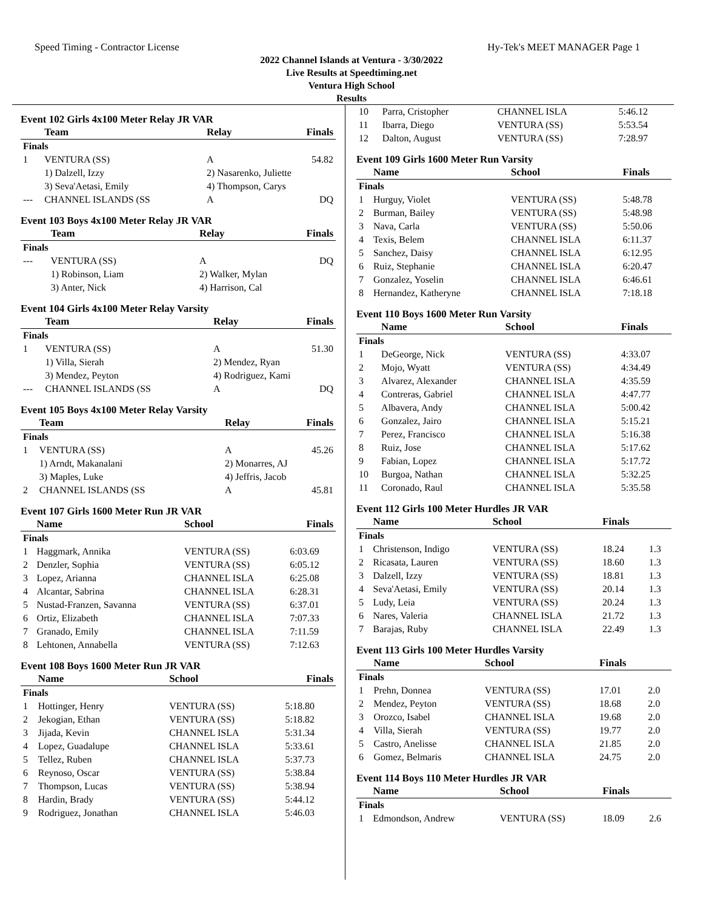Speed Timing - Contractor License Hy-Tek's MEET MANAGER Page 1
2022 Channel Islands at Ventura - 3/30/2022
Live Results at Speedtiming.net
Ventura High School
Results
Event 102 Girls 4x100 Meter Relay JR VAR
| | Team | Relay | Finals |
| --- | --- | --- | --- |
| Finals | | | |
| 1 | VENTURA (SS) | A | 54.82 |
| | 1) Dalzell, Izzy | 2) Nasarenko, Juliette | |
| | 3) Seva'Aetasi, Emily | 4) Thompson, Carys | |
| --- | CHANNEL ISLANDS (SS | A | DQ |
Event 103 Boys 4x100 Meter Relay JR VAR
| | Team | Relay | Finals |
| --- | --- | --- | --- |
| Finals | | | |
| --- | VENTURA (SS) | A | DQ |
| | 1) Robinson, Liam | 2) Walker, Mylan | |
| | 3) Anter, Nick | 4) Harrison, Cal | |
Event 104 Girls 4x100 Meter Relay Varsity
| | Team | Relay | Finals |
| --- | --- | --- | --- |
| Finals | | | |
| 1 | VENTURA (SS) | A | 51.30 |
| | 1) Villa, Sierah | 2) Mendez, Ryan | |
| | 3) Mendez, Peyton | 4) Rodriguez, Kami | |
| --- | CHANNEL ISLANDS (SS | A | DQ |
Event 105 Boys 4x100 Meter Relay Varsity
| | Team | Relay | Finals |
| --- | --- | --- | --- |
| Finals | | | |
| 1 | VENTURA (SS) | A | 45.26 |
| | 1) Arndt, Makanalani | 2) Monarres, AJ | |
| | 3) Maples, Luke | 4) Jeffris, Jacob | |
| 2 | CHANNEL ISLANDS (SS | A | 45.81 |
Event 107 Girls 1600 Meter Run JR VAR
| | Name | School | Finals |
| --- | --- | --- | --- |
| Finals | | | |
| 1 | Haggmark, Annika | VENTURA (SS) | 6:03.69 |
| 2 | Denzler, Sophia | VENTURA (SS) | 6:05.12 |
| 3 | Lopez, Arianna | CHANNEL ISLA | 6:25.08 |
| 4 | Alcantar, Sabrina | CHANNEL ISLA | 6:28.31 |
| 5 | Nustad-Franzen, Savanna | VENTURA (SS) | 6:37.01 |
| 6 | Ortiz, Elizabeth | CHANNEL ISLA | 7:07.33 |
| 7 | Granado, Emily | CHANNEL ISLA | 7:11.59 |
| 8 | Lehtonen, Annabella | VENTURA (SS) | 7:12.63 |
Event 108 Boys 1600 Meter Run JR VAR
| | Name | School | Finals |
| --- | --- | --- | --- |
| Finals | | | |
| 1 | Hottinger, Henry | VENTURA (SS) | 5:18.80 |
| 2 | Jekogian, Ethan | VENTURA (SS) | 5:18.82 |
| 3 | Jijada, Kevin | CHANNEL ISLA | 5:31.34 |
| 4 | Lopez, Guadalupe | CHANNEL ISLA | 5:33.61 |
| 5 | Tellez, Ruben | CHANNEL ISLA | 5:37.73 |
| 6 | Reynoso, Oscar | VENTURA (SS) | 5:38.84 |
| 7 | Thompson, Lucas | VENTURA (SS) | 5:38.94 |
| 8 | Hardin, Brady | VENTURA (SS) | 5:44.12 |
| 9 | Rodriguez, Jonathan | CHANNEL ISLA | 5:46.03 |
| 10 | Parra, Cristopher | CHANNEL ISLA | 5:46.12 |
| 11 | Ibarra, Diego | VENTURA (SS) | 5:53.54 |
| 12 | Dalton, August | VENTURA (SS) | 7:28.97 |
Event 109 Girls 1600 Meter Run Varsity
| | Name | School | Finals |
| --- | --- | --- | --- |
| Finals | | | |
| 1 | Hurguy, Violet | VENTURA (SS) | 5:48.78 |
| 2 | Burman, Bailey | VENTURA (SS) | 5:48.98 |
| 3 | Nava, Carla | VENTURA (SS) | 5:50.06 |
| 4 | Texis, Belem | CHANNEL ISLA | 6:11.37 |
| 5 | Sanchez, Daisy | CHANNEL ISLA | 6:12.95 |
| 6 | Ruiz, Stephanie | CHANNEL ISLA | 6:20.47 |
| 7 | Gonzalez, Yoselin | CHANNEL ISLA | 6:46.61 |
| 8 | Hernandez, Katheryne | CHANNEL ISLA | 7:18.18 |
Event 110 Boys 1600 Meter Run Varsity
| | Name | School | Finals |
| --- | --- | --- | --- |
| Finals | | | |
| 1 | DeGeorge, Nick | VENTURA (SS) | 4:33.07 |
| 2 | Mojo, Wyatt | VENTURA (SS) | 4:34.49 |
| 3 | Alvarez, Alexander | CHANNEL ISLA | 4:35.59 |
| 4 | Contreras, Gabriel | CHANNEL ISLA | 4:47.77 |
| 5 | Albavera, Andy | CHANNEL ISLA | 5:00.42 |
| 6 | Gonzalez, Jairo | CHANNEL ISLA | 5:15.21 |
| 7 | Perez, Francisco | CHANNEL ISLA | 5:16.38 |
| 8 | Ruiz, Jose | CHANNEL ISLA | 5:17.62 |
| 9 | Fabian, Lopez | CHANNEL ISLA | 5:17.72 |
| 10 | Burgoa, Nathan | CHANNEL ISLA | 5:32.25 |
| 11 | Coronado, Raul | CHANNEL ISLA | 5:35.58 |
Event 112 Girls 100 Meter Hurdles JR VAR
| | Name | School | Finals | |
| --- | --- | --- | --- | --- |
| Finals | | | | |
| 1 | Christenson, Indigo | VENTURA (SS) | 18.24 | 1.3 |
| 2 | Ricasata, Lauren | VENTURA (SS) | 18.60 | 1.3 |
| 3 | Dalzell, Izzy | VENTURA (SS) | 18.81 | 1.3 |
| 4 | Seva'Aetasi, Emily | VENTURA (SS) | 20.14 | 1.3 |
| 5 | Ludy, Leia | VENTURA (SS) | 20.24 | 1.3 |
| 6 | Nares, Valeria | CHANNEL ISLA | 21.72 | 1.3 |
| 7 | Barajas, Ruby | CHANNEL ISLA | 22.49 | 1.3 |
Event 113 Girls 100 Meter Hurdles Varsity
| | Name | School | Finals | |
| --- | --- | --- | --- | --- |
| Finals | | | | |
| 1 | Prehn, Donnea | VENTURA (SS) | 17.01 | 2.0 |
| 2 | Mendez, Peyton | VENTURA (SS) | 18.68 | 2.0 |
| 3 | Orozco, Isabel | CHANNEL ISLA | 19.68 | 2.0 |
| 4 | Villa, Sierah | VENTURA (SS) | 19.77 | 2.0 |
| 5 | Castro, Anelisse | CHANNEL ISLA | 21.85 | 2.0 |
| 6 | Gomez, Belmaris | CHANNEL ISLA | 24.75 | 2.0 |
Event 114 Boys 110 Meter Hurdles JR VAR
| | Name | School | Finals | |
| --- | --- | --- | --- | --- |
| Finals | | | | |
| 1 | Edmondson, Andrew | VENTURA (SS) | 18.09 | 2.6 |